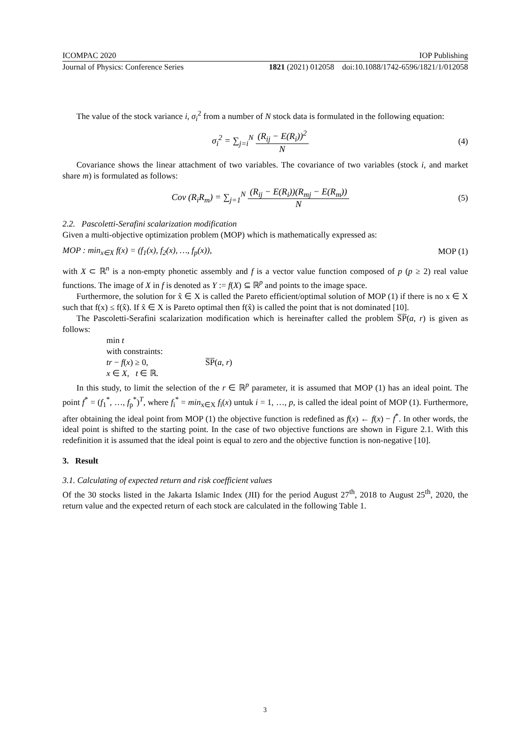ICOMPAC 2020 IOP Publishing
Journal of Physics: Conference Series 1821 (2021) 012058 doi:10.1088/1742-6596/1821/1/012058
The value of the stock variance i, σ<sub>i</sub><sup>2</sup> from a number of N stock data is formulated in the following equation:
σ<sub>i</sub><sup>2</sup> = ∑<sub>j=i</sub><sup>N</sup> (R<sub>ij</sub> − E(R<sub>i</sub>))<sup>2</sup> N (4)
Covariance shows the linear attachment of two variables. The covariance of two variables (stock i, and market share m) is formulated as follows:
Cov (R<sub>i</sub>R<sub>m</sub>) = ∑<sub>j=1</sub><sup>N</sup> (R<sub>ij</sub> − E(R<sub>i</sub>))(R<sub>mj</sub> − E(R<sub>m</sub>)) N
(5)
2.2. Pascoletti-Serafini scalarization modification
Given a multi-objective optimization problem (MOP) which is mathematically expressed as:
MOP : min<sub>x∈X</sub> f(x) = (f<sub>1</sub>(x), f<sub>2</sub>(x), …, f<sub>p</sub>(x)),
MOP (1)
with X ⊂ ℝ<sup>n</sup> is a non-empty phonetic assembly and f is a vector value function composed of p (p ≥ 2) real value functions. The image of X in f is denoted as Y := f(X) ⊆ ℝ<sup>p</sup> and points to the image space.
Furthermore, the solution for x̂ ∈ X is called the Pareto efficient/optimal solution of MOP (1) if there is no x ∈ X such that f(x) ≤ f(x̂). If x̂ ∈ X is Pareto optimal then f(x̂) is called the point that is not dominated [10].
The Pascoletti-Serafini scalarization modification which is hereinafter called the problem S̅P̅(a, r) is given as follows:
min t
with constraints:
tr − f(x) ≥ 0, S̅P̅(a, r)
x ∈ X, t ∈ ℝ.
In this study, to limit the selection of the r ∈ ℝ<sup>p</sup> parameter, it is assumed that MOP (1) has an ideal point. The point f<sup>*</sup> = (f<sub>1</sub><sup>*</sup>, …, f<sub>p</sub><sup>*</sup>)<sup>T</sup>, where f<sub>i</sub><sup>*</sup> = min<sub>x∈X</sub> f<sub>i</sub>(x) untuk i = 1, …, p, is called the ideal point of MOP (1). Furthermore, after obtaining the ideal point from MOP (1) the objective function is redefined as f(x) ← f(x) − f<sup>*</sup>. In other words, the ideal point is shifted to the starting point. In the case of two objective functions are shown in Figure 2.1. With this redefinition it is assumed that the ideal point is equal to zero and the objective function is non-negative [10].
3. Result
3.1. Calculating of expected return and risk coefficient values
Of the 30 stocks listed in the Jakarta Islamic Index (JII) for the period August 27<sup>th</sup>, 2018 to August 25<sup>th</sup>, 2020, the return value and the expected return of each stock are calculated in the following Table 1.
3